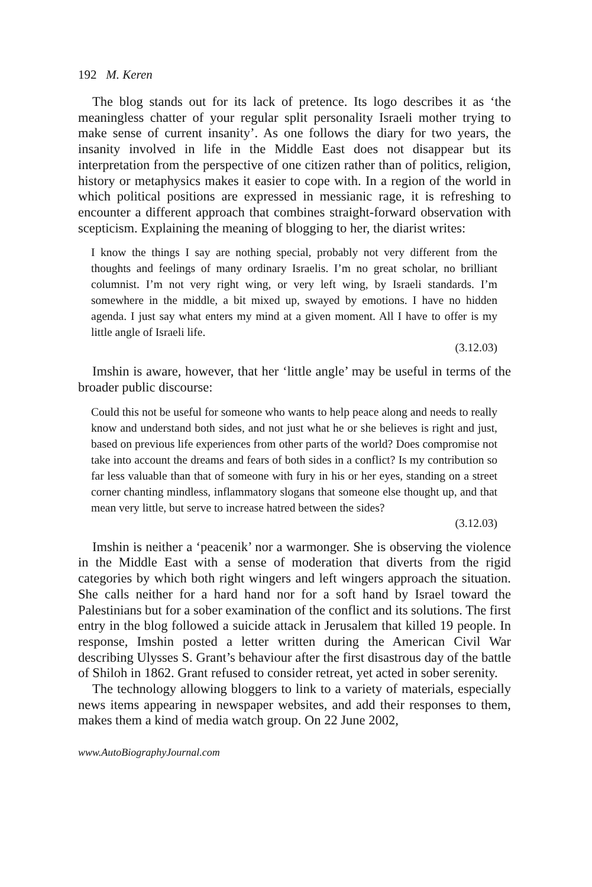192 M. Keren
The blog stands out for its lack of pretence. Its logo describes it as ‘the meaningless chatter of your regular split personality Israeli mother trying to make sense of current insanity’. As one follows the diary for two years, the insanity involved in life in the Middle East does not disappear but its interpretation from the perspective of one citizen rather than of politics, religion, history or metaphysics makes it easier to cope with. In a region of the world in which political positions are expressed in messianic rage, it is refreshing to encounter a different approach that combines straight-forward observation with scepticism. Explaining the meaning of blogging to her, the diarist writes:
I know the things I say are nothing special, probably not very different from the thoughts and feelings of many ordinary Israelis. I’m no great scholar, no brilliant columnist. I’m not very right wing, or very left wing, by Israeli standards. I’m somewhere in the middle, a bit mixed up, swayed by emotions. I have no hidden agenda. I just say what enters my mind at a given moment. All I have to offer is my little angle of Israeli life.
(3.12.03)
Imshin is aware, however, that her ‘little angle’ may be useful in terms of the broader public discourse:
Could this not be useful for someone who wants to help peace along and needs to really know and understand both sides, and not just what he or she believes is right and just, based on previous life experiences from other parts of the world? Does compromise not take into account the dreams and fears of both sides in a conflict? Is my contribution so far less valuable than that of someone with fury in his or her eyes, standing on a street corner chanting mindless, inflammatory slogans that someone else thought up, and that mean very little, but serve to increase hatred between the sides?
(3.12.03)
Imshin is neither a ‘peacenik’ nor a warmonger. She is observing the violence in the Middle East with a sense of moderation that diverts from the rigid categories by which both right wingers and left wingers approach the situation. She calls neither for a hard hand nor for a soft hand by Israel toward the Palestinians but for a sober examination of the conflict and its solutions. The first entry in the blog followed a suicide attack in Jerusalem that killed 19 people. In response, Imshin posted a letter written during the American Civil War describing Ulysses S. Grant’s behaviour after the first disastrous day of the battle of Shiloh in 1862. Grant refused to consider retreat, yet acted in sober serenity.
The technology allowing bloggers to link to a variety of materials, especially news items appearing in newspaper websites, and add their responses to them, makes them a kind of media watch group. On 22 June 2002,
www.AutoBiographyJournal.com